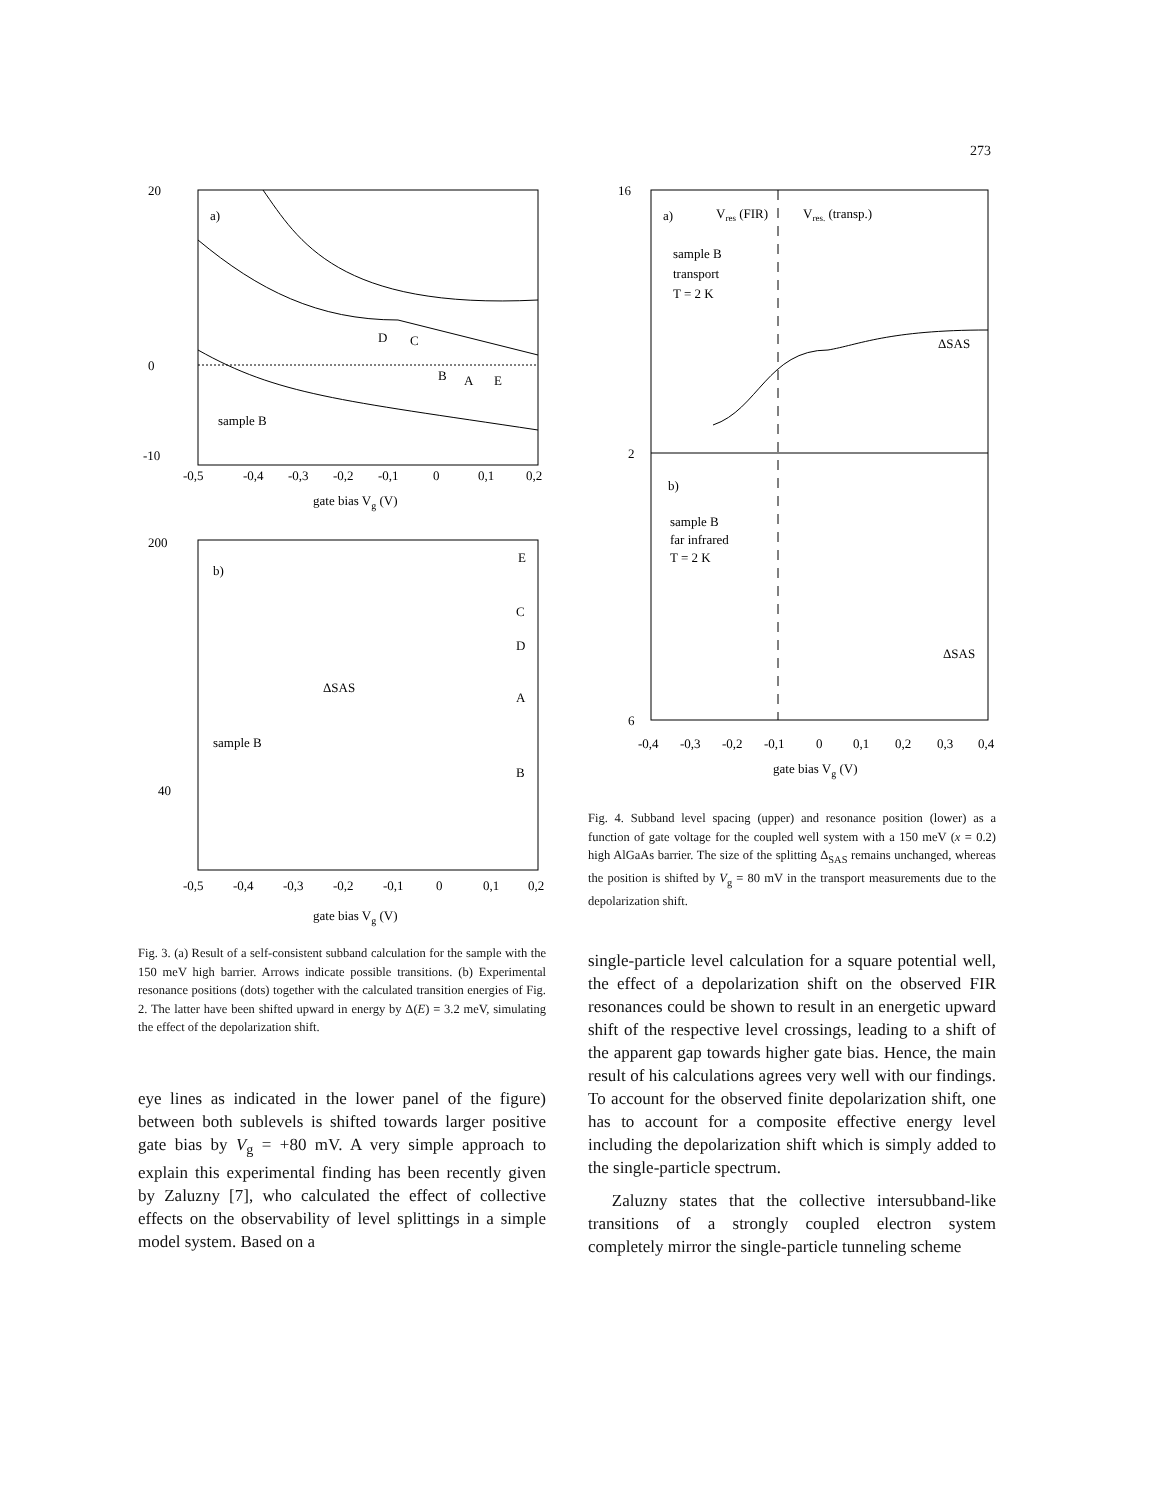273
a)
sample B
20
0
-10
-0,5
-0,4
-0,3
-0,2
-0,1
0
0,1
0,2
gate bias Vg (V)
D
C
B
A
E
b)
sample B
ΔSAS
E
C
D
A
B
200
40
-0,5
-0,4
-0,3
-0,2
-0,1
0
0,1
0,2
gate bias Vg (V)
Fig. 3. (a) Result of a self-consistent subband calculation for the sample with the 150 meV high barrier. Arrows indicate possible transitions. (b) Experimental resonance positions (dots) together with the calculated transition energies of Fig. 2. The latter have been shifted upward in energy by Δ(E) = 3.2 meV, simulating the effect of the depolarization shift.
eye lines as indicated in the lower panel of the figure) between both sublevels is shifted towards larger positive gate bias by V<sub>g</sub> = +80 mV. A very simple approach to explain this experimental finding has been recently given by Zaluzny [7], who calculated the effect of collective effects on the observability of level splittings in a simple model system. Based on a
a)
Vres (FIR)
Vres. (transp.)
sample B
transport
T = 2 K
ΔSAS
b)
sample B
far infrared
T = 2 K
ΔSAS
16
2
6
-0,4
-0,3
-0,2
-0,1
0
0,1
0,2
0,3
0,4
gate bias Vg (V)
Fig. 4. Subband level spacing (upper) and resonance position (lower) as a function of gate voltage for the coupled well system with a 150 meV (x = 0.2) high AlGaAs barrier. The size of the splitting Δ<sub>SAS</sub> remains unchanged, whereas the position is shifted by V<sub>g</sub> = 80 mV in the transport measurements due to the depolarization shift.
single-particle level calculation for a square potential well, the effect of a depolarization shift on the observed FIR resonances could be shown to result in an energetic upward shift of the respective level crossings, leading to a shift of the apparent gap towards higher gate bias. Hence, the main result of his calculations agrees very well with our findings. To account for the observed finite depolarization shift, one has to account for a composite effective energy level including the depolarization shift which is simply added to the single-particle spectrum.
Zaluzny states that the collective intersubband-like transitions of a strongly coupled electron system completely mirror the single-particle tunneling scheme